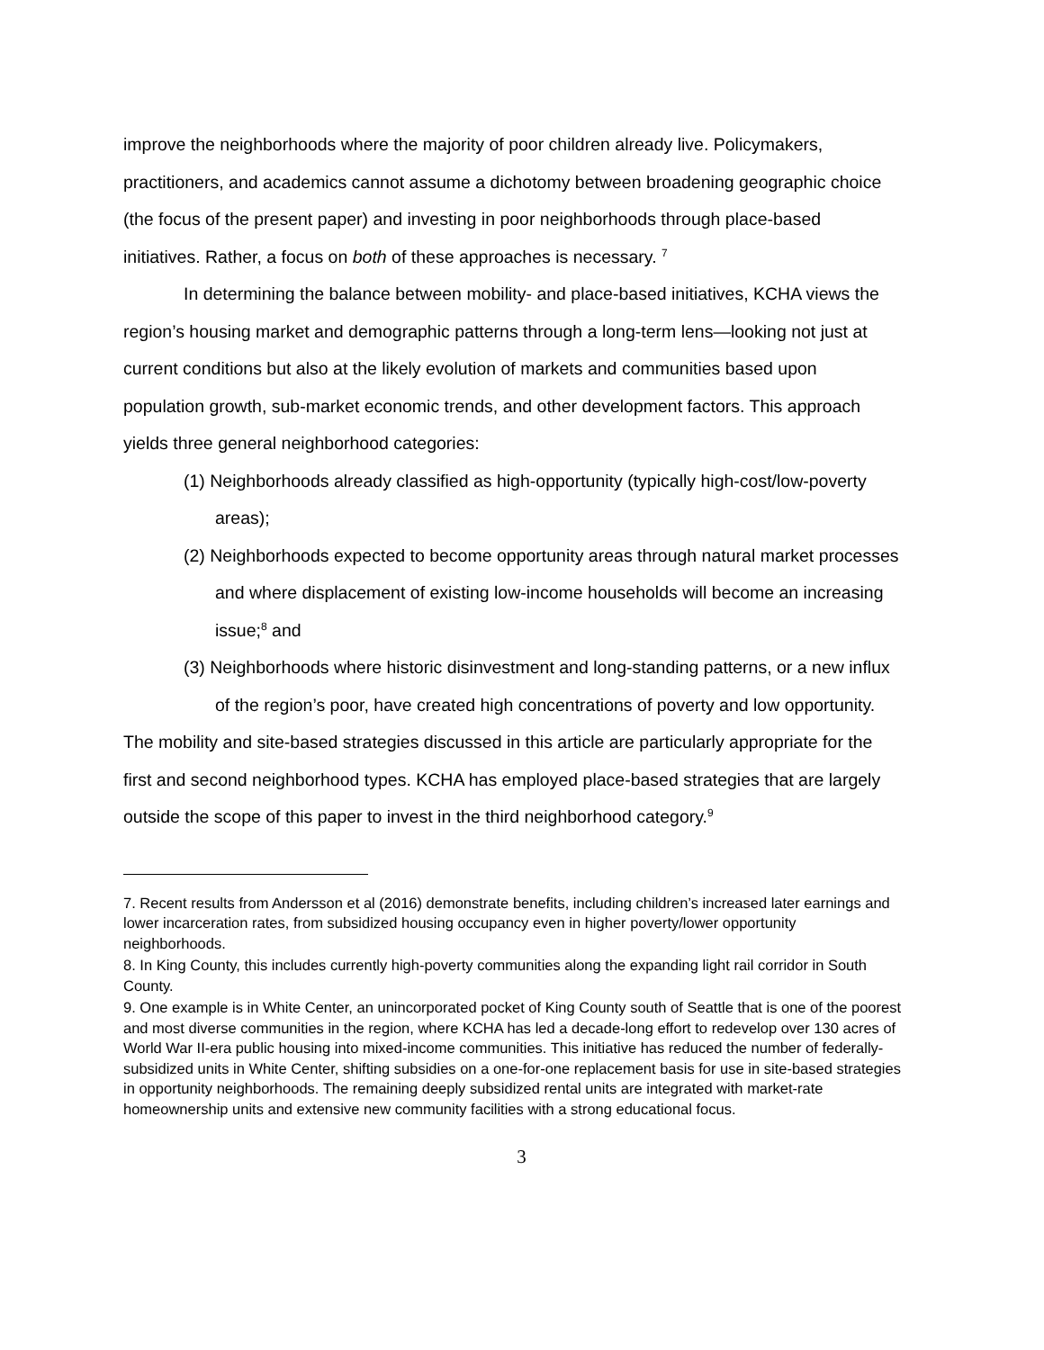improve the neighborhoods where the majority of poor children already live. Policymakers, practitioners, and academics cannot assume a dichotomy between broadening geographic choice (the focus of the present paper) and investing in poor neighborhoods through place-based initiatives. Rather, a focus on both of these approaches is necessary. <sup>7</sup>
In determining the balance between mobility- and place-based initiatives, KCHA views the region’s housing market and demographic patterns through a long-term lens—looking not just at current conditions but also at the likely evolution of markets and communities based upon population growth, sub-market economic trends, and other development factors. This approach yields three general neighborhood categories:
(1) Neighborhoods already classified as high-opportunity (typically high-cost/low-poverty areas);
(2) Neighborhoods expected to become opportunity areas through natural market processes and where displacement of existing low-income households will become an increasing issue;<sup>8</sup> and
(3) Neighborhoods where historic disinvestment and long-standing patterns, or a new influx of the region’s poor, have created high concentrations of poverty and low opportunity.
The mobility and site-based strategies discussed in this article are particularly appropriate for the first and second neighborhood types. KCHA has employed place-based strategies that are largely outside the scope of this paper to invest in the third neighborhood category.<sup>9</sup>
7. Recent results from Andersson et al (2016) demonstrate benefits, including children’s increased later earnings and lower incarceration rates, from subsidized housing occupancy even in higher poverty/lower opportunity neighborhoods.
8. In King County, this includes currently high-poverty communities along the expanding light rail corridor in South County.
9. One example is in White Center, an unincorporated pocket of King County south of Seattle that is one of the poorest and most diverse communities in the region, where KCHA has led a decade-long effort to redevelop over 130 acres of World War II-era public housing into mixed-income communities. This initiative has reduced the number of federally-subsidized units in White Center, shifting subsidies on a one-for-one replacement basis for use in site-based strategies in opportunity neighborhoods. The remaining deeply subsidized rental units are integrated with market-rate homeownership units and extensive new community facilities with a strong educational focus.
3